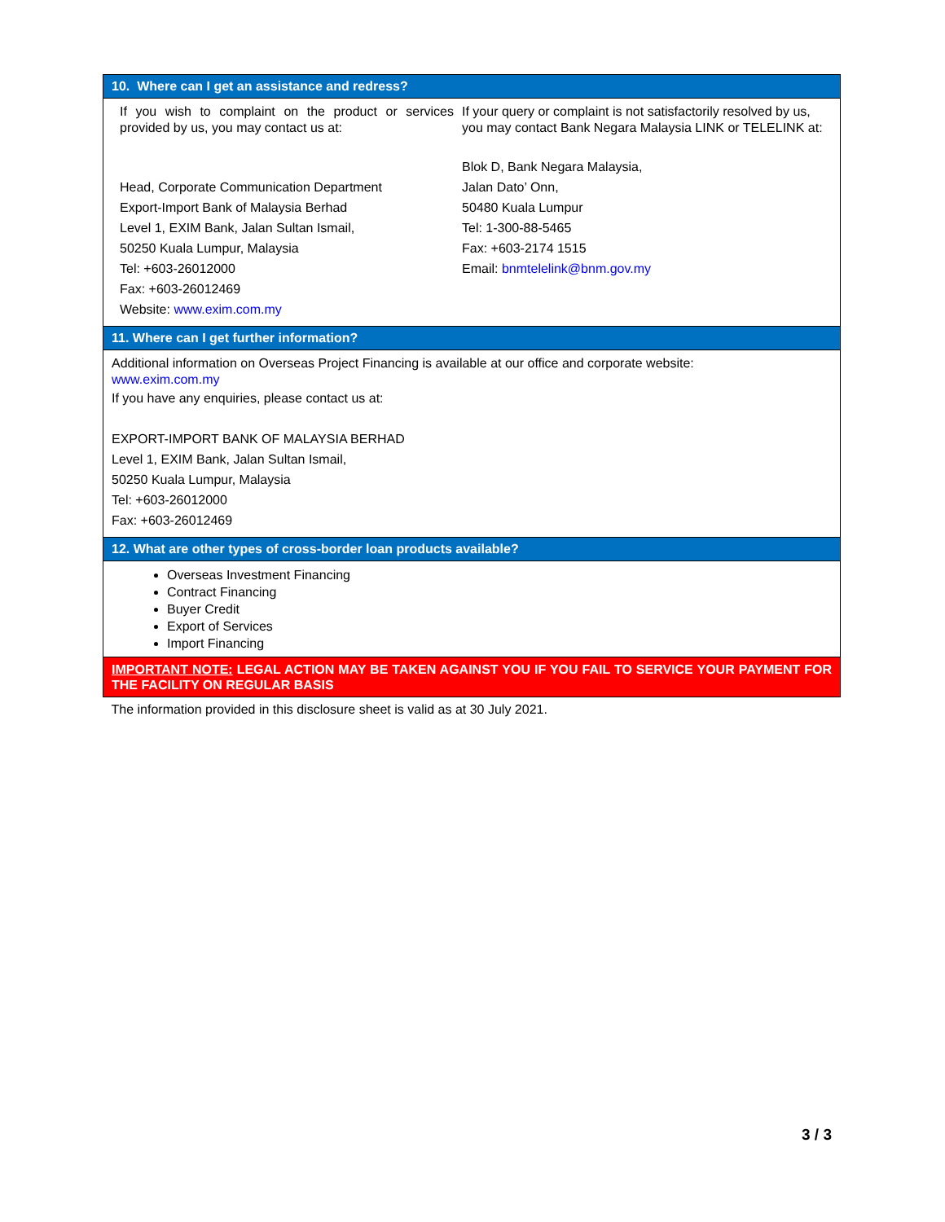| 10. Where can I get an assistance and redress? | |
| --- | --- |
| If you wish to complaint on the product or services provided by us, you may contact us at: Head, Corporate Communication Department Export-Import Bank of Malaysia Berhad Level 1, EXIM Bank, Jalan Sultan Ismail, 50250 Kuala Lumpur, Malaysia Tel: +603-26012000 Fax: +603-26012469 Website: www.exim.com.my | If your query or complaint is not satisfactorily resolved by us, you may contact Bank Negara Malaysia LINK or TELELINK at: Blok D, Bank Negara Malaysia, Jalan Dato’ Onn, 50480 Kuala Lumpur Tel: 1-300-88-5465 Fax: +603-2174 1515 Email: bnmtelelink@bnm.gov.my |
| 11. Where can I get further information? | |
| Additional information on Overseas Project Financing is available at our office and corporate website: www.exim.com.my If you have any enquiries, please contact us at: EXPORT-IMPORT BANK OF MALAYSIA BERHAD Level 1, EXIM Bank, Jalan Sultan Ismail, 50250 Kuala Lumpur, Malaysia Tel: +603-26012000 Fax: +603-26012469 | |
| 12. What are other types of cross-border loan products available? | |
| Overseas Investment Financing Contract Financing Buyer Credit Export of Services Import Financing | |
| IMPORTANT NOTE: LEGAL ACTION MAY BE TAKEN AGAINST YOU IF YOU FAIL TO SERVICE YOUR PAYMENT FOR THE FACILITY ON REGULAR BASIS | |
| The information provided in this disclosure sheet is valid as at 30 July 2021. | |
3 / 3